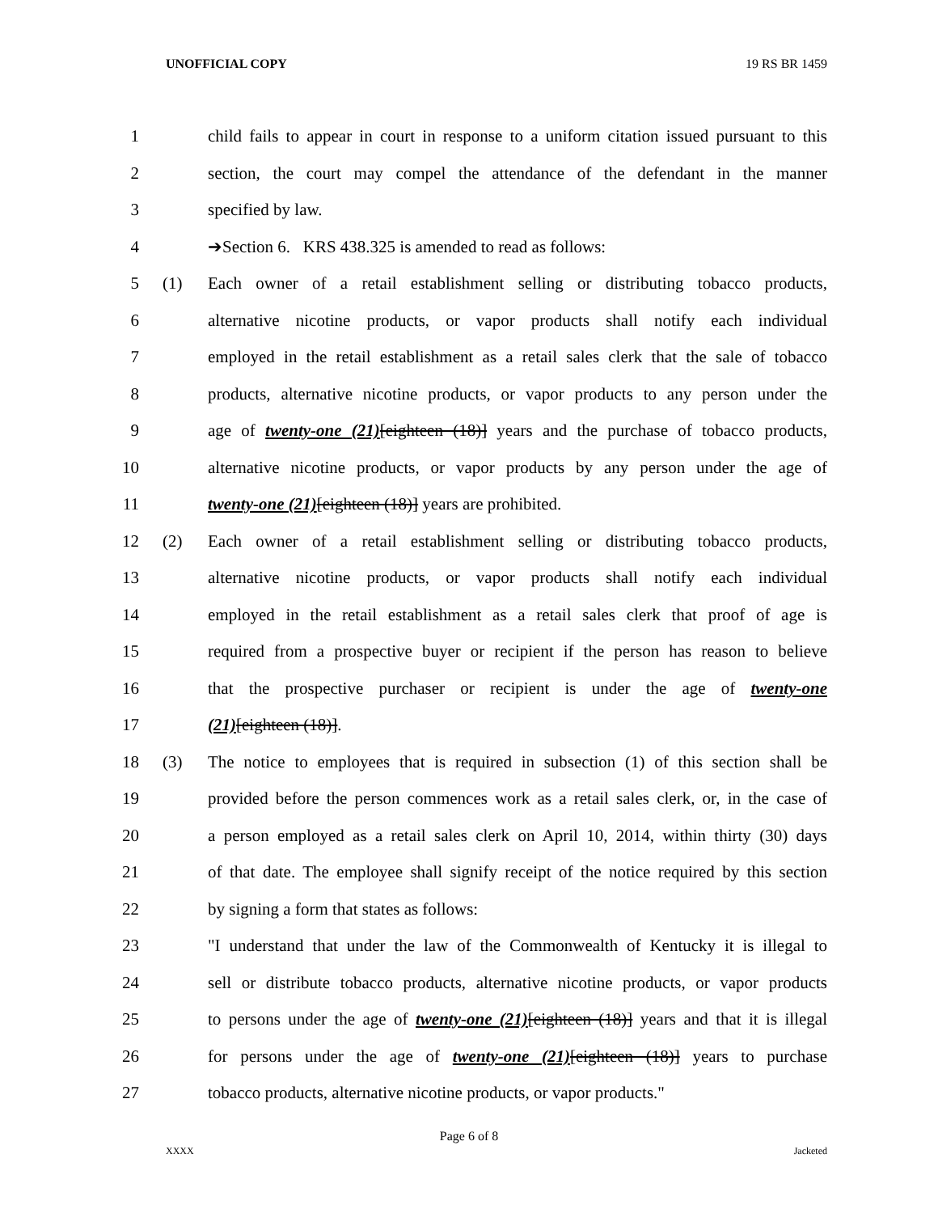UNOFFICIAL COPY 19 RS BR 1459
1 child fails to appear in court in response to a uniform citation issued pursuant to this
2 section, the court may compel the attendance of the defendant in the manner
3 specified by law.
4 ➔Section 6. KRS 438.325 is amended to read as follows:
5 (1) Each owner of a retail establishment selling or distributing tobacco products,
6 alternative nicotine products, or vapor products shall notify each individual
7 employed in the retail establishment as a retail sales clerk that the sale of tobacco
8 products, alternative nicotine products, or vapor products to any person under the
9 age of twenty-one (21)[eighteen (18)] years and the purchase of tobacco products,
10 alternative nicotine products, or vapor products by any person under the age of
11 twenty-one (21)[eighteen (18)] years are prohibited.
12 (2) Each owner of a retail establishment selling or distributing tobacco products,
13 alternative nicotine products, or vapor products shall notify each individual
14 employed in the retail establishment as a retail sales clerk that proof of age is
15 required from a prospective buyer or recipient if the person has reason to believe
16 that the prospective purchaser or recipient is under the age of twenty-one
17 (21)[eighteen (18)].
18 (3) The notice to employees that is required in subsection (1) of this section shall be
19 provided before the person commences work as a retail sales clerk, or, in the case of
20 a person employed as a retail sales clerk on April 10, 2014, within thirty (30) days
21 of that date. The employee shall signify receipt of the notice required by this section
22 by signing a form that states as follows:
23 "I understand that under the law of the Commonwealth of Kentucky it is illegal to
24 sell or distribute tobacco products, alternative nicotine products, or vapor products
25 to persons under the age of twenty-one (21)[eighteen (18)] years and that it is illegal
26 for persons under the age of twenty-one (21)[eighteen (18)] years to purchase
27 tobacco products, alternative nicotine products, or vapor products."
Page 6 of 8
XXXX Jacketed